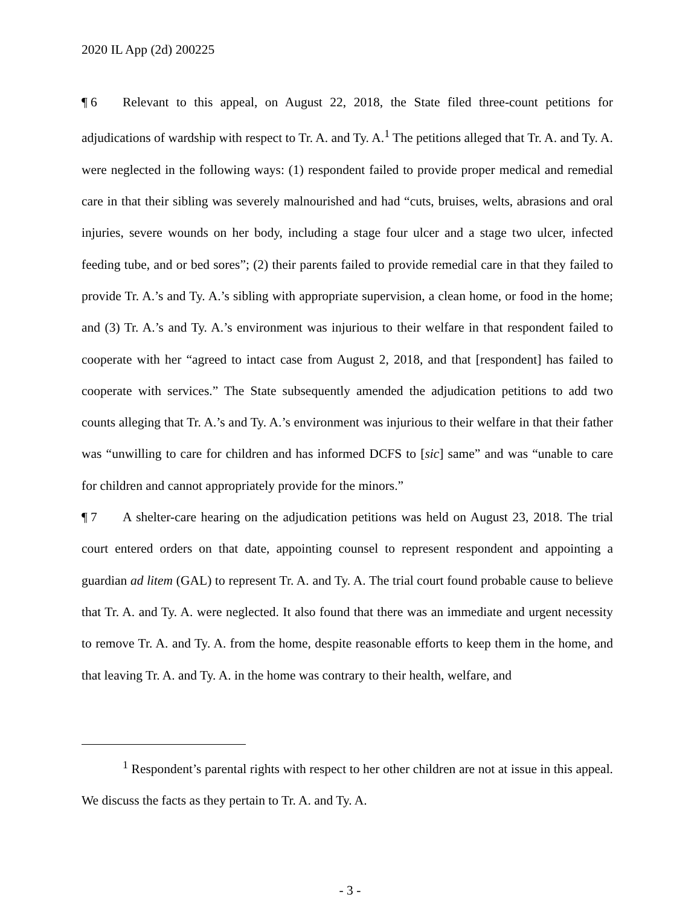2020 IL App (2d) 200225
¶ 6 Relevant to this appeal, on August 22, 2018, the State filed three-count petitions for adjudications of wardship with respect to Tr. A. and Ty. A.<sup>1</sup> The petitions alleged that Tr. A. and Ty. A. were neglected in the following ways: (1) respondent failed to provide proper medical and remedial care in that their sibling was severely malnourished and had “cuts, bruises, welts, abrasions and oral injuries, severe wounds on her body, including a stage four ulcer and a stage two ulcer, infected feeding tube, and or bed sores”; (2) their parents failed to provide remedial care in that they failed to provide Tr. A.’s and Ty. A.’s sibling with appropriate supervision, a clean home, or food in the home; and (3) Tr. A.’s and Ty. A.’s environment was injurious to their welfare in that respondent failed to cooperate with her “agreed to intact case from August 2, 2018, and that [respondent] has failed to cooperate with services.” The State subsequently amended the adjudication petitions to add two counts alleging that Tr. A.’s and Ty. A.’s environment was injurious to their welfare in that their father was “unwilling to care for children and has informed DCFS to [sic] same” and was “unable to care for children and cannot appropriately provide for the minors.”
¶ 7 A shelter-care hearing on the adjudication petitions was held on August 23, 2018. The trial court entered orders on that date, appointing counsel to represent respondent and appointing a guardian ad litem (GAL) to represent Tr. A. and Ty. A. The trial court found probable cause to believe that Tr. A. and Ty. A. were neglected. It also found that there was an immediate and urgent necessity to remove Tr. A. and Ty. A. from the home, despite reasonable efforts to keep them in the home, and that leaving Tr. A. and Ty. A. in the home was contrary to their health, welfare, and
<sup>1</sup> Respondent’s parental rights with respect to her other children are not at issue in this appeal. We discuss the facts as they pertain to Tr. A. and Ty. A.
- 3 -